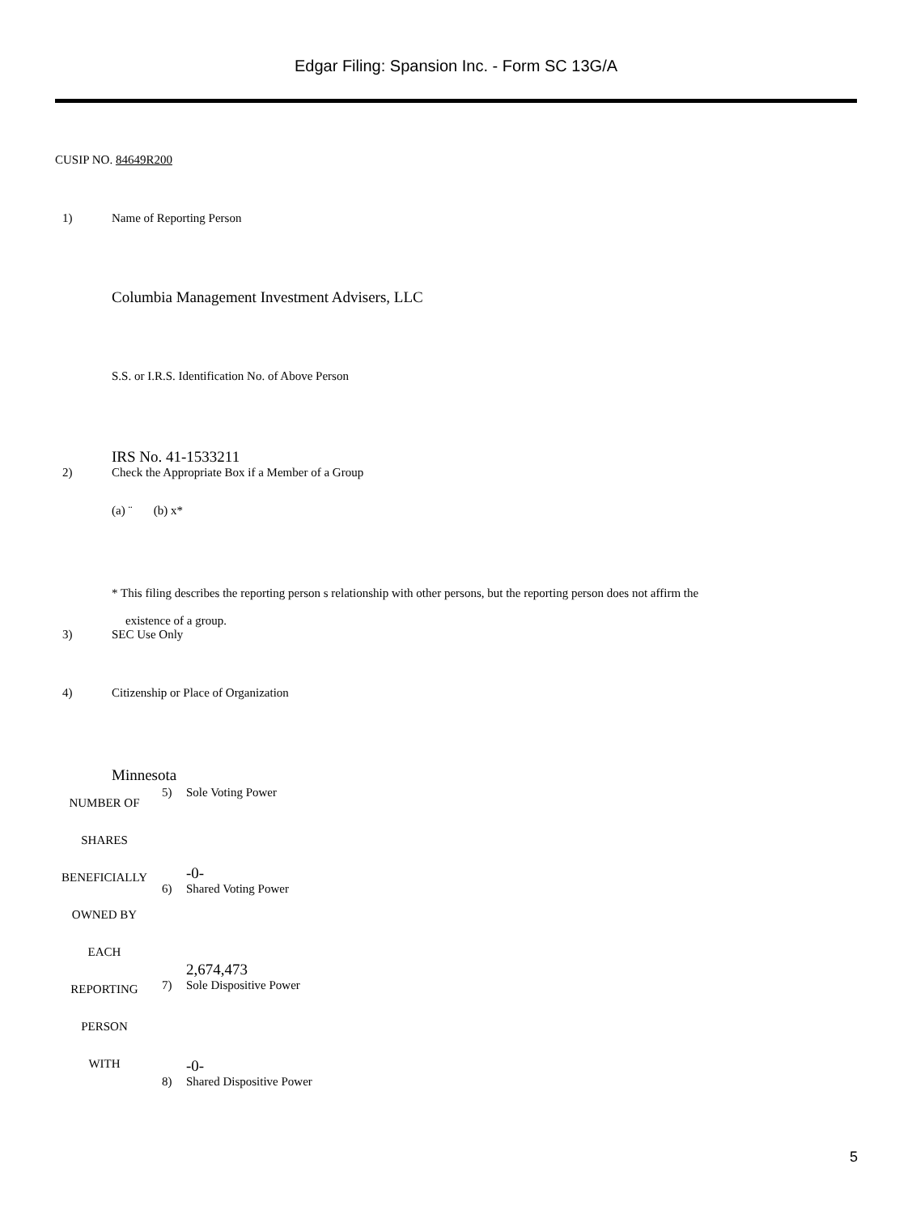Edgar Filing: Spansion Inc. - Form SC 13G/A
CUSIP NO. 84649R200
1) Name of Reporting Person
Columbia Management Investment Advisers, LLC
S.S. or I.R.S. Identification No. of Above Person
IRS No. 41-1533211
2) Check the Appropriate Box if a Member of a Group
(a) ¨ (b) x*
* This filing describes the reporting person s relationship with other persons, but the reporting person does not affirm the
existence of a group.
3) SEC Use Only
4) Citizenship or Place of Organization
Minnesota
| NUMBER OF SHARES BENEFICIALLY OWNED BY EACH REPORTING PERSON WITH | 5) | Sole Voting Power |
| | | -0- |
| | 6) | Shared Voting Power |
| | | 2,674,473 |
| | 7) | Sole Dispositive Power |
| | | -0- |
| | 8) | Shared Dispositive Power |
5